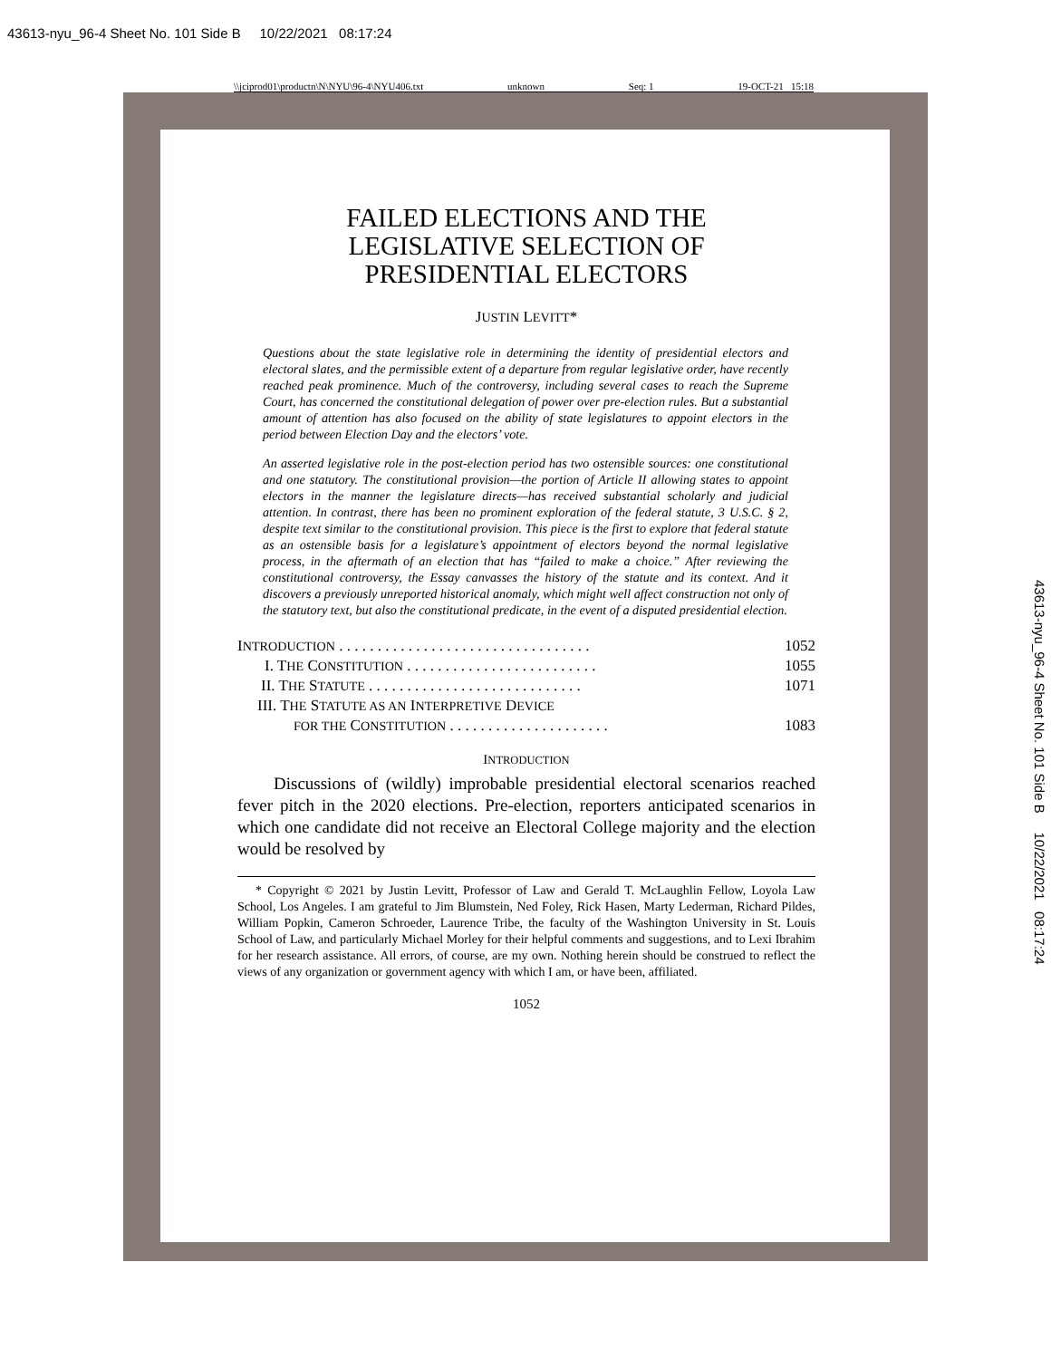43613-nyu_96-4 Sheet No. 101 Side B 10/22/2021 08:17:24
43613-nyu_96-4 Sheet No. 101 Side B 10/22/2021 08:17:24
\\jciprod01\productn\N\NYU\96-4\NYU406.txt unknown Seq: 1 19-OCT-21 15:18
FAILED ELECTIONS AND THE
LEGISLATIVE SELECTION OF
PRESIDENTIAL ELECTORS
JUSTIN LEVITT*
Questions about the state legislative role in determining the identity of presidential electors and electoral slates, and the permissible extent of a departure from regular legislative order, have recently reached peak prominence. Much of the controversy, including several cases to reach the Supreme Court, has concerned the constitutional delegation of power over pre-election rules. But a substantial amount of attention has also focused on the ability of state legislatures to appoint electors in the period between Election Day and the electors’ vote.
An asserted legislative role in the post-election period has two ostensible sources: one constitutional and one statutory. The constitutional provision—the portion of Article II allowing states to appoint electors in the manner the legislature directs—has received substantial scholarly and judicial attention. In contrast, there has been no prominent exploration of the federal statute, 3 U.S.C. § 2, despite text similar to the constitutional provision. This piece is the first to explore that federal statute as an ostensible basis for a legislature’s appointment of electors beyond the normal legislative process, in the aftermath of an election that has “failed to make a choice.” After reviewing the constitutional controversy, the Essay canvasses the history of the statute and its context. And it discovers a previously unreported historical anomaly, which might well affect construction not only of the statutory text, but also the constitutional predicate, in the event of a disputed presidential election.
INTRODUCTION . . . . . . . . . . . . . . . . . . . . . . . . . . . . . . . . . 1052
I. THE CONSTITUTION . . . . . . . . . . . . . . . . . . . . . . . . . 1055
II. THE STATUTE . . . . . . . . . . . . . . . . . . . . . . . . . . . . 1071
III. THE STATUTE AS AN INTERPRETIVE DEVICE
FOR THE CONSTITUTION . . . . . . . . . . . . . . . . . . . . . 1083
INTRODUCTION
Discussions of (wildly) improbable presidential electoral scenarios reached fever pitch in the 2020 elections. Pre-election, reporters anticipated scenarios in which one candidate did not receive an Electoral College majority and the election would be resolved by
* Copyright © 2021 by Justin Levitt, Professor of Law and Gerald T. McLaughlin Fellow, Loyola Law School, Los Angeles. I am grateful to Jim Blumstein, Ned Foley, Rick Hasen, Marty Lederman, Richard Pildes, William Popkin, Cameron Schroeder, Laurence Tribe, the faculty of the Washington University in St. Louis School of Law, and particularly Michael Morley for their helpful comments and suggestions, and to Lexi Ibrahim for her research assistance. All errors, of course, are my own. Nothing herein should be construed to reflect the views of any organization or government agency with which I am, or have been, affiliated.
1052